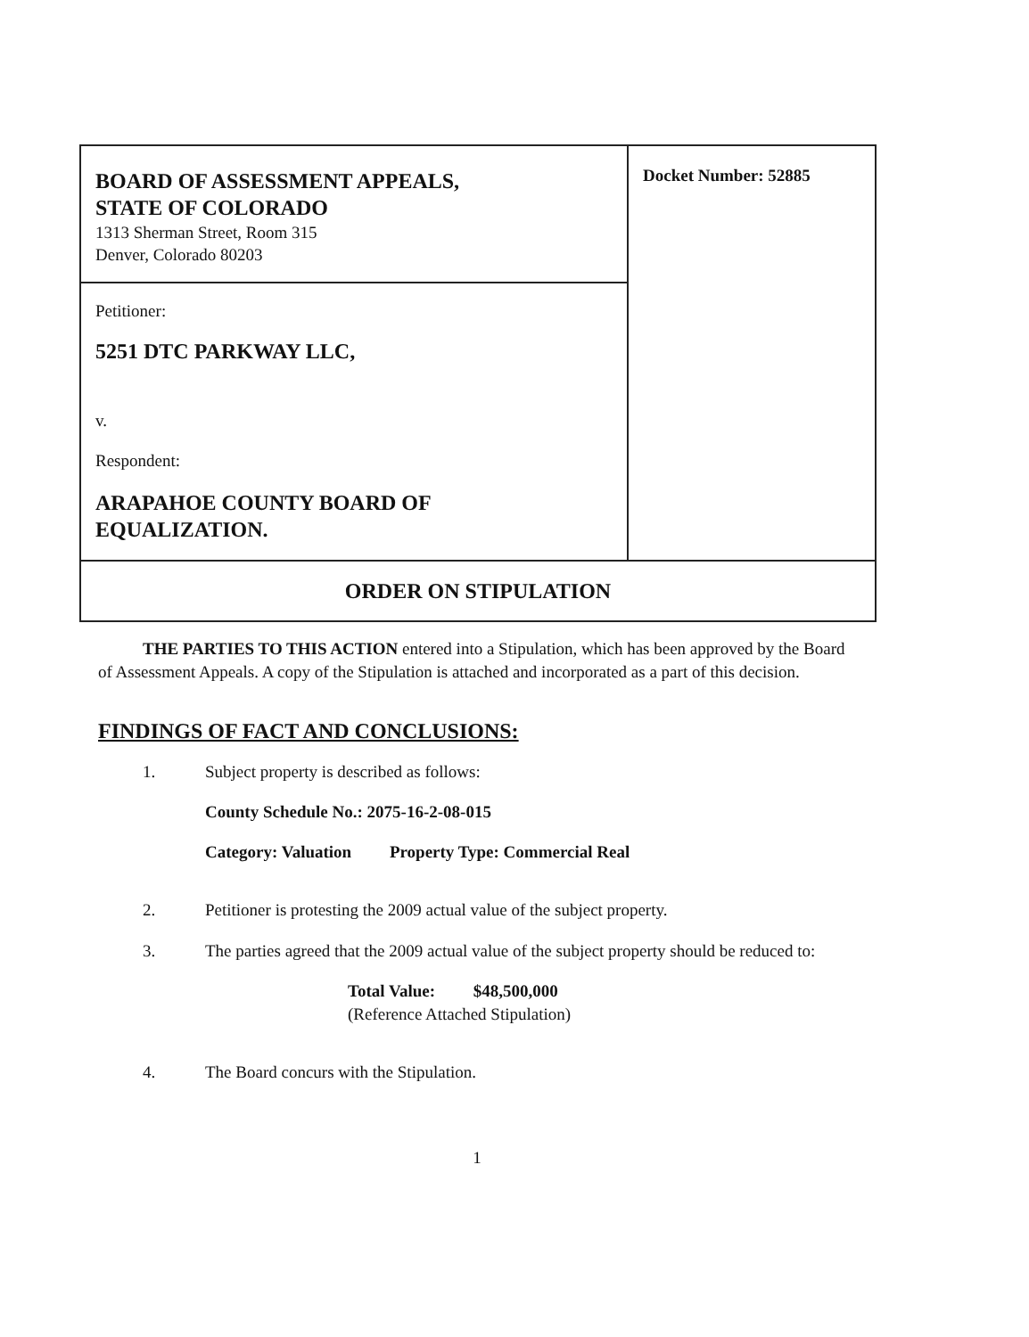| BOARD OF ASSESSMENT APPEALS, STATE OF COLORADO 1313 Sherman Street, Room 315 Denver, Colorado 80203 | Docket Number: 52885 |
| Petitioner: 5251 DTC PARKWAY LLC, v. Respondent: ARAPAHOE COUNTY BOARD OF EQUALIZATION. | |
| ORDER ON STIPULATION | |
THE PARTIES TO THIS ACTION entered into a Stipulation, which has been approved by the Board of Assessment Appeals. A copy of the Stipulation is attached and incorporated as a part of this decision.
FINDINGS OF FACT AND CONCLUSIONS:
1. Subject property is described as follows:
County Schedule No.: 2075-16-2-08-015
Category: Valuation Property Type: Commercial Real
2. Petitioner is protesting the 2009 actual value of the subject property.
3. The parties agreed that the 2009 actual value of the subject property should be reduced to:
Total Value: $48,500,000
(Reference Attached Stipulation)
4. The Board concurs with the Stipulation.
1